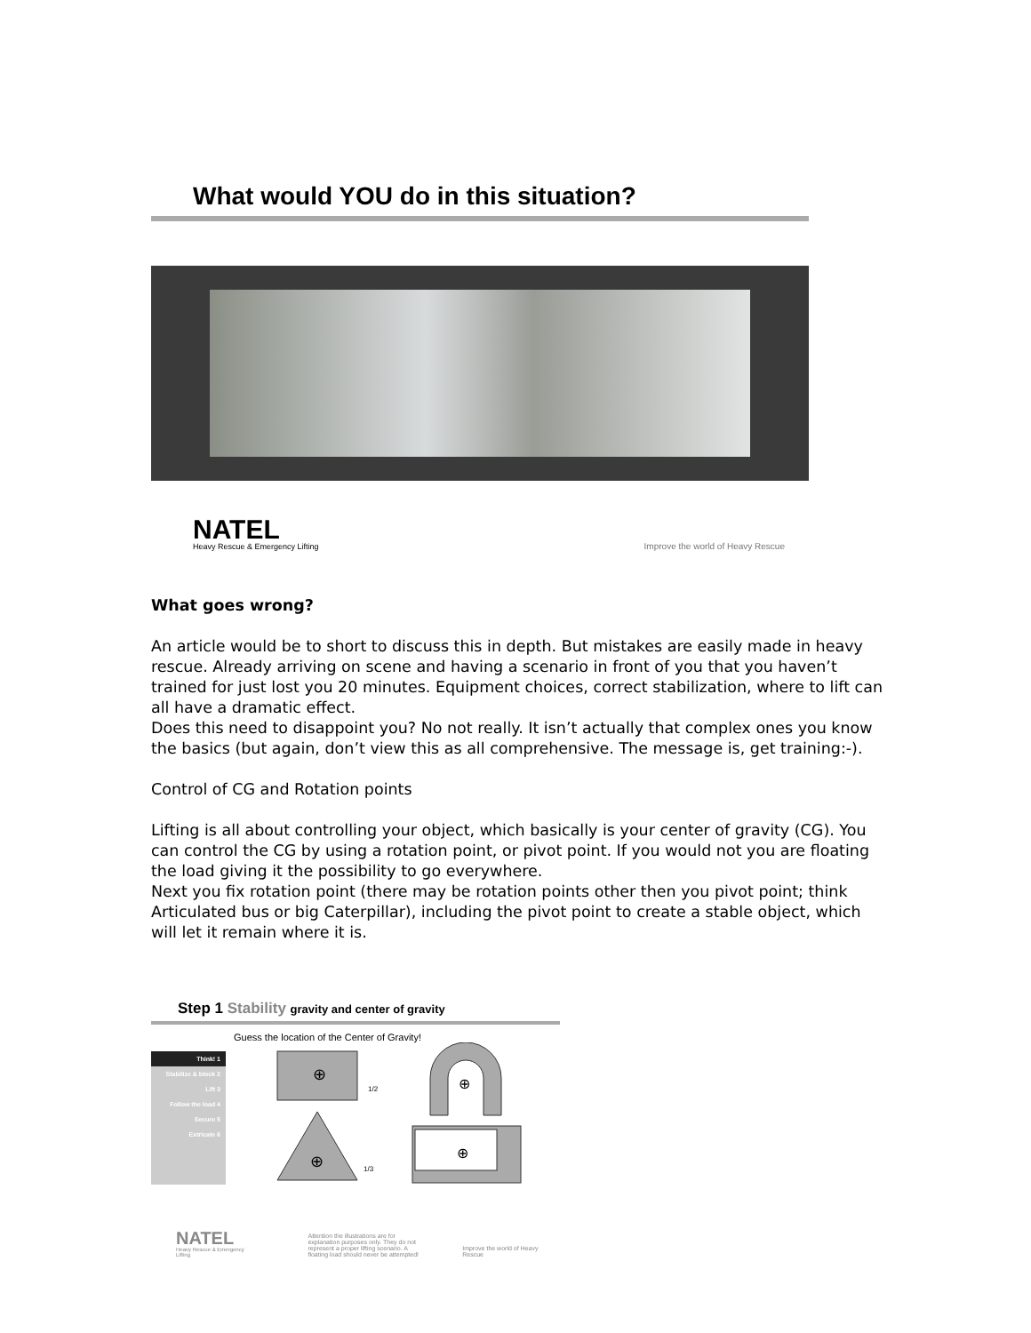What would YOU do in this situation?
NATEL
Heavy Rescue & Emergency Lifting
Improve the world of Heavy Rescue
What goes wrong?
An article would be to short to discuss this in depth. But mistakes are easily made in heavy rescue. Already arriving on scene and having a scenario in front of you that you haven’t trained for just lost you 20 minutes. Equipment choices, correct stabilization, where to lift can all have a dramatic effect.
Does this need to disappoint you? No not really. It isn’t actually that complex ones you know the basics (but again, don’t view this as all comprehensive. The message is, get training:-).
Control of CG and Rotation points
Lifting is all about controlling your object, which basically is your center of gravity (CG). You can control the CG by using a rotation point, or pivot point. If you would not you are floating the load giving it the possibility to go everywhere.
Next you fix rotation point (there may be rotation points other then you pivot point; think Articulated bus or big Caterpillar), including the pivot point to create a stable object, which will let it remain where it is.
Step 1 Stability gravity and center of gravity
Guess the location of the Center of Gravity!
Think! 1
Stabilize & block 2
Lift 3
Follow the load 4
Secure 5
Extricate 6
⊕
1/2
⊕
1/3
⊕
⊕
NATEL
Heavy Rescue & Emergency Lifting
Attention the illustrations are for explanation purposes only. They do not represent a proper lifting scenario. A floating load should never be attempted!
Improve the world of Heavy Rescue